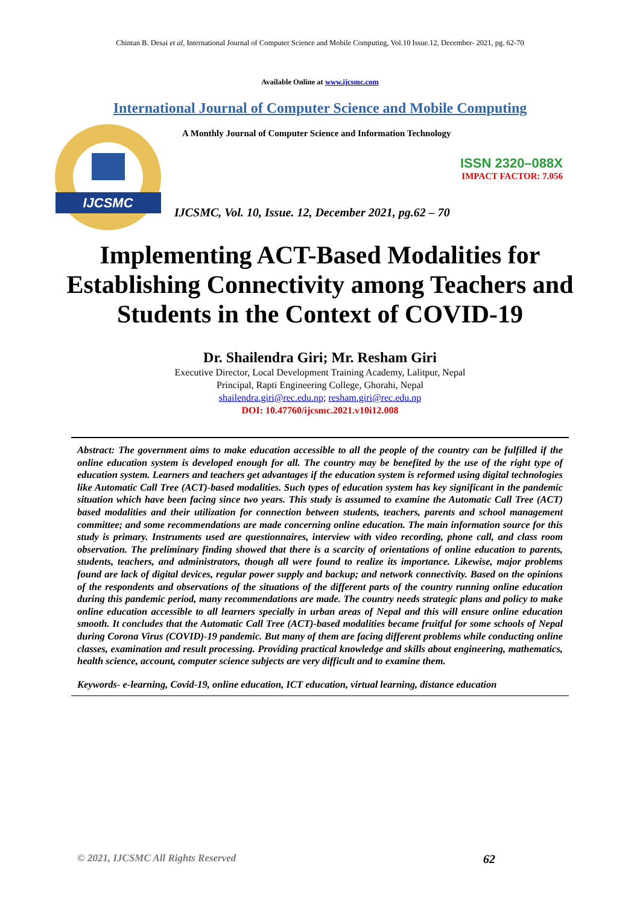Chintan B. Desai et al, International Journal of Computer Science and Mobile Computing, Vol.10 Issue.12, December- 2021, pg. 62-70
Available Online at www.ijcsmc.com
International Journal of Computer Science and Mobile Computing
IJCSMC
A Monthly Journal of Computer Science and Information Technology
ISSN 2320–088X
IMPACT FACTOR: 7.056
IJCSMC, Vol. 10, Issue. 12, December 2021, pg.62 – 70
Implementing ACT-Based Modalities for Establishing Connectivity among Teachers and Students in the Context of COVID-19
Dr. Shailendra Giri; Mr. Resham Giri
Executive Director, Local Development Training Academy, Lalitpur, Nepal
Principal, Rapti Engineering College, Ghorahi, Nepal
shailendra.giri@rec.edu.np; resham.giri@rec.edu.np
DOI: 10.47760/ijcsmc.2021.v10i12.008
Abstract: The government aims to make education accessible to all the people of the country can be fulfilled if the online education system is developed enough for all. The country may be benefited by the use of the right type of education system. Learners and teachers get advantages if the education system is reformed using digital technologies like Automatic Call Tree (ACT)-based modalities. Such types of education system has key significant in the pandemic situation which have been facing since two years. This study is assumed to examine the Automatic Call Tree (ACT) based modalities and their utilization for connection between students, teachers, parents and school management committee; and some recommendations are made concerning online education. The main information source for this study is primary. Instruments used are questionnaires, interview with video recording, phone call, and class room observation. The preliminary finding showed that there is a scarcity of orientations of online education to parents, students, teachers, and administrators, though all were found to realize its importance. Likewise, major problems found are lack of digital devices, regular power supply and backup; and network connectivity. Based on the opinions of the respondents and observations of the situations of the different parts of the country running online education during this pandemic period, many recommendations are made. The country needs strategic plans and policy to make online education accessible to all learners specially in urban areas of Nepal and this will ensure online education smooth. It concludes that the Automatic Call Tree (ACT)-based modalities became fruitful for some schools of Nepal during Corona Virus (COVID)-19 pandemic. But many of them are facing different problems while conducting online classes, examination and result processing. Providing practical knowledge and skills about engineering, mathematics, health science, account, computer science subjects are very difficult and to examine them.
Keywords- e-learning, Covid-19, online education, ICT education, virtual learning, distance education
© 2021, IJCSMC All Rights Reserved 62